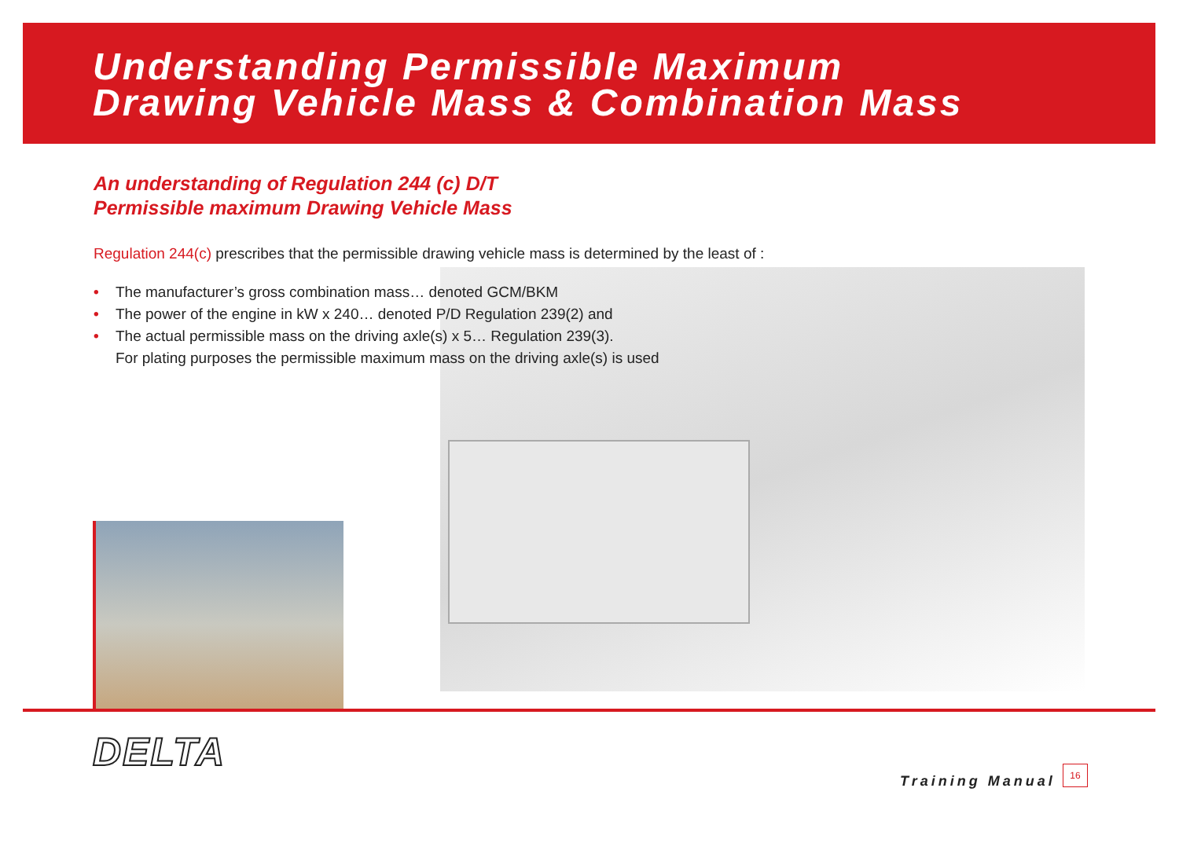Understanding Permissible Maximum
Drawing Vehicle Mass & Combination Mass
An understanding of Regulation 244 (c) D/T
Permissible maximum Drawing Vehicle Mass
Regulation 244(c) prescribes that the permissible drawing vehicle mass is determined by the least of :
• The manufacturer’s gross combination mass… denoted GCM/BKM
• The power of the engine in kW x 240… denoted P/D Regulation 239(2) and
• The actual permissible mass on the driving axle(s) x 5… Regulation 239(3).
For plating purposes the permissible maximum mass on the driving axle(s) is used
DELTA
Training Manual
16